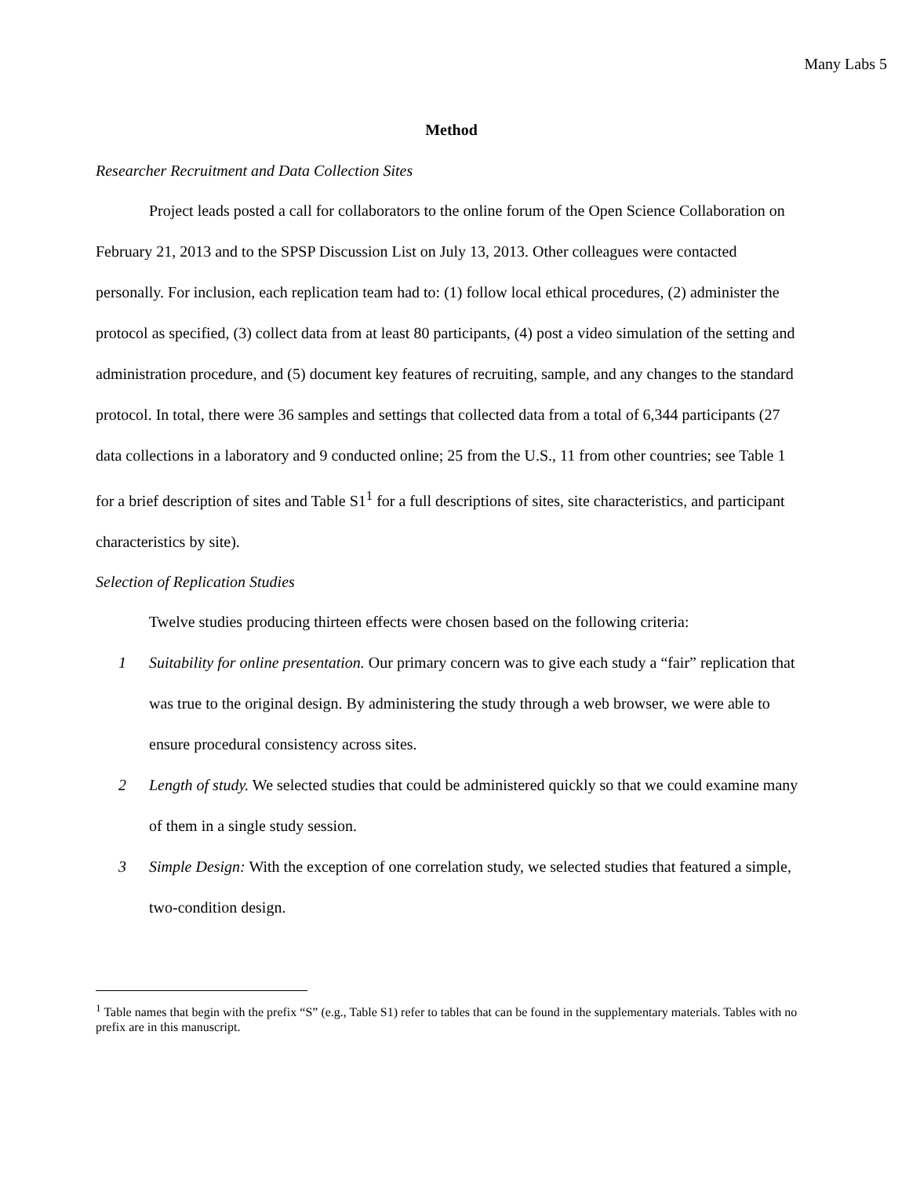Many Labs 5
Method
Researcher Recruitment and Data Collection Sites
Project leads posted a call for collaborators to the online forum of the Open Science Collaboration on February 21, 2013 and to the SPSP Discussion List on July 13, 2013. Other colleagues were contacted personally. For inclusion, each replication team had to: (1) follow local ethical procedures, (2) administer the protocol as specified, (3) collect data from at least 80 participants, (4) post a video simulation of the setting and administration procedure, and (5) document key features of recruiting, sample, and any changes to the standard protocol. In total, there were 36 samples and settings that collected data from a total of 6,344 participants (27 data collections in a laboratory and 9 conducted online; 25 from the U.S., 11 from other countries; see Table 1 for a brief description of sites and Table S1<sup>1</sup> for a full descriptions of sites, site characteristics, and participant characteristics by site).
Selection of Replication Studies
Twelve studies producing thirteen effects were chosen based on the following criteria:
1 Suitability for online presentation. Our primary concern was to give each study a “fair” replication that was true to the original design. By administering the study through a web browser, we were able to ensure procedural consistency across sites.
2 Length of study. We selected studies that could be administered quickly so that we could examine many of them in a single study session.
3 Simple Design: With the exception of one correlation study, we selected studies that featured a simple, two-condition design.
<sup>1</sup> Table names that begin with the prefix “S” (e.g., Table S1) refer to tables that can be found in the supplementary materials. Tables with no prefix are in this manuscript.